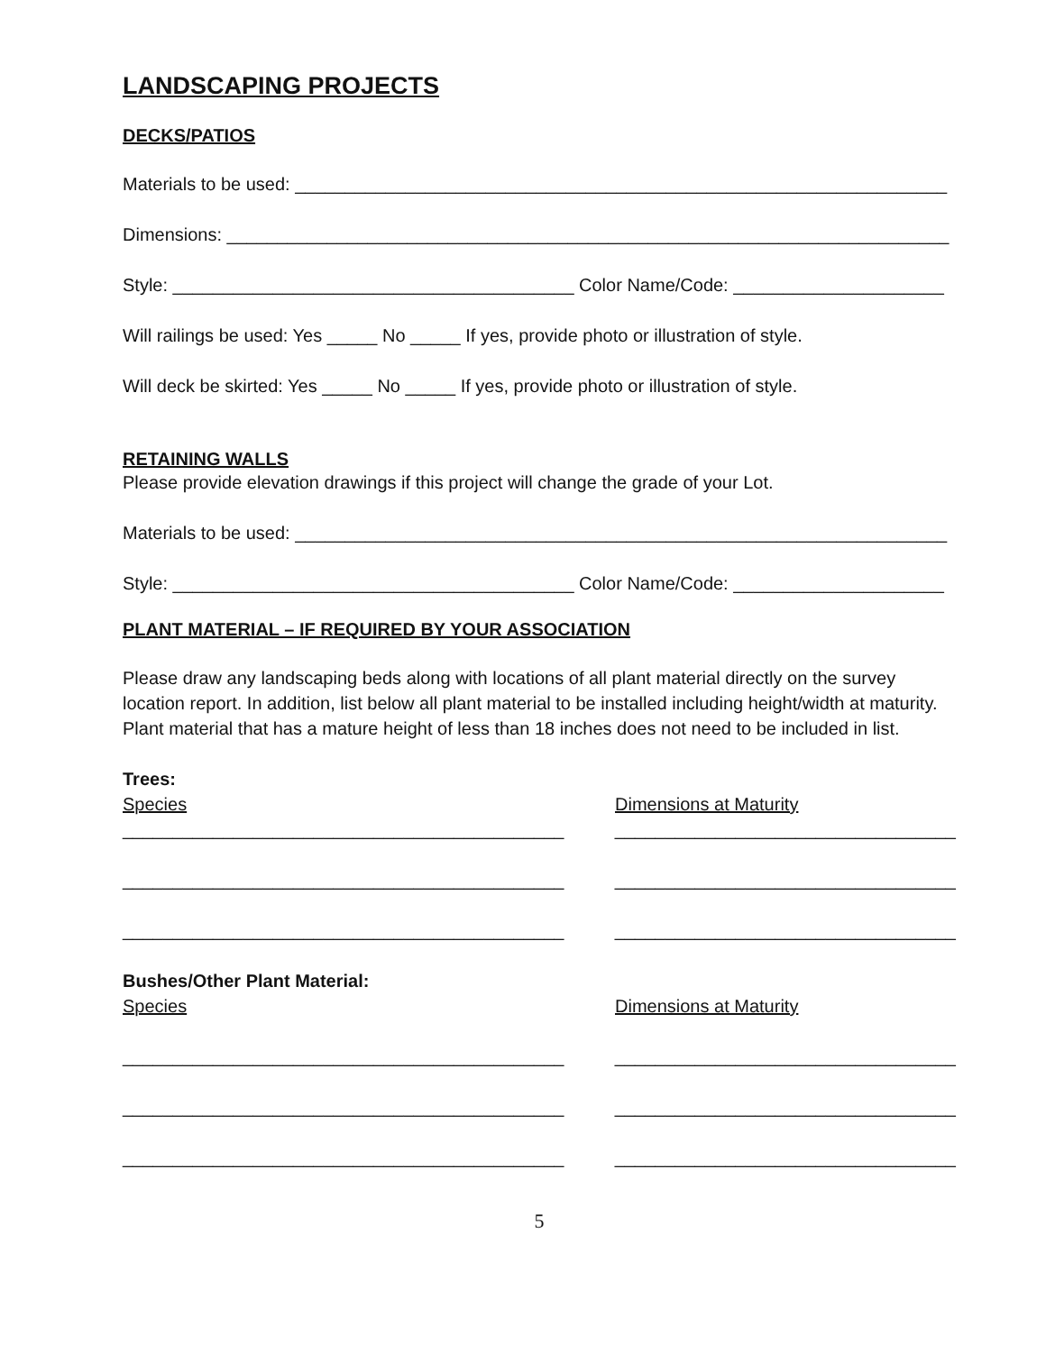LANDSCAPING PROJECTS
DECKS/PATIOS
Materials to be used: _________________________________________________________________
Dimensions: ________________________________________________________________________
Style: ________________________________________ Color Name/Code: _____________________
Will railings be used: Yes _____ No _____ If yes, provide photo or illustration of style.
Will deck be skirted: Yes _____ No _____ If yes, provide photo or illustration of style.
RETAINING WALLS
Please provide elevation drawings if this project will change the grade of your Lot.
Materials to be used: _________________________________________________________________
Style: ________________________________________ Color Name/Code: _____________________
PLANT MATERIAL – IF REQUIRED BY YOUR ASSOCIATION
Please draw any landscaping beds along with locations of all plant material directly on the survey location report. In addition, list below all plant material to be installed including height/width at maturity. Plant material that has a mature height of less than 18 inches does not need to be included in list.
Trees:
Species Dimensions at Maturity
____________________________________________ __________________________________
____________________________________________ __________________________________
____________________________________________ __________________________________
Bushes/Other Plant Material:
Species Dimensions at Maturity
____________________________________________ __________________________________
____________________________________________ __________________________________
____________________________________________ __________________________________
5